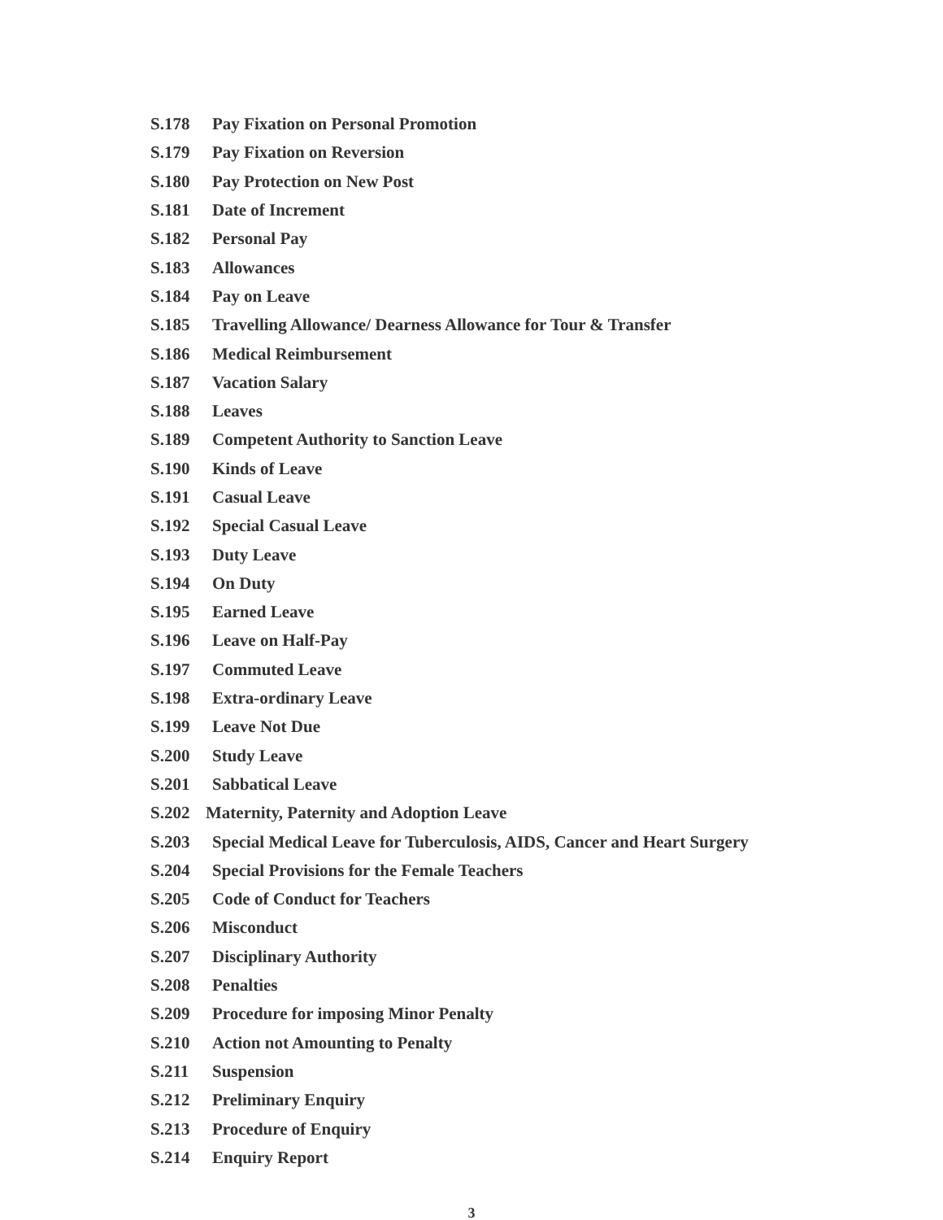S.178 Pay Fixation on Personal Promotion
S.179 Pay Fixation on Reversion
S.180 Pay Protection on New Post
S.181 Date of Increment
S.182 Personal Pay
S.183 Allowances
S.184 Pay on Leave
S.185 Travelling Allowance/ Dearness Allowance for Tour & Transfer
S.186 Medical Reimbursement
S.187 Vacation Salary
S.188 Leaves
S.189 Competent Authority to Sanction Leave
S.190 Kinds of Leave
S.191 Casual Leave
S.192 Special Casual Leave
S.193 Duty Leave
S.194 On Duty
S.195 Earned Leave
S.196 Leave on Half-Pay
S.197 Commuted Leave
S.198 Extra-ordinary Leave
S.199 Leave Not Due
S.200 Study Leave
S.201 Sabbatical Leave
S.202 Maternity, Paternity and Adoption Leave
S.203 Special Medical Leave for Tuberculosis, AIDS, Cancer and Heart Surgery
S.204 Special Provisions for the Female Teachers
S.205 Code of Conduct for Teachers
S.206 Misconduct
S.207 Disciplinary Authority
S.208 Penalties
S.209 Procedure for imposing Minor Penalty
S.210 Action not Amounting to Penalty
S.211 Suspension
S.212 Preliminary Enquiry
S.213 Procedure of Enquiry
S.214 Enquiry Report
3